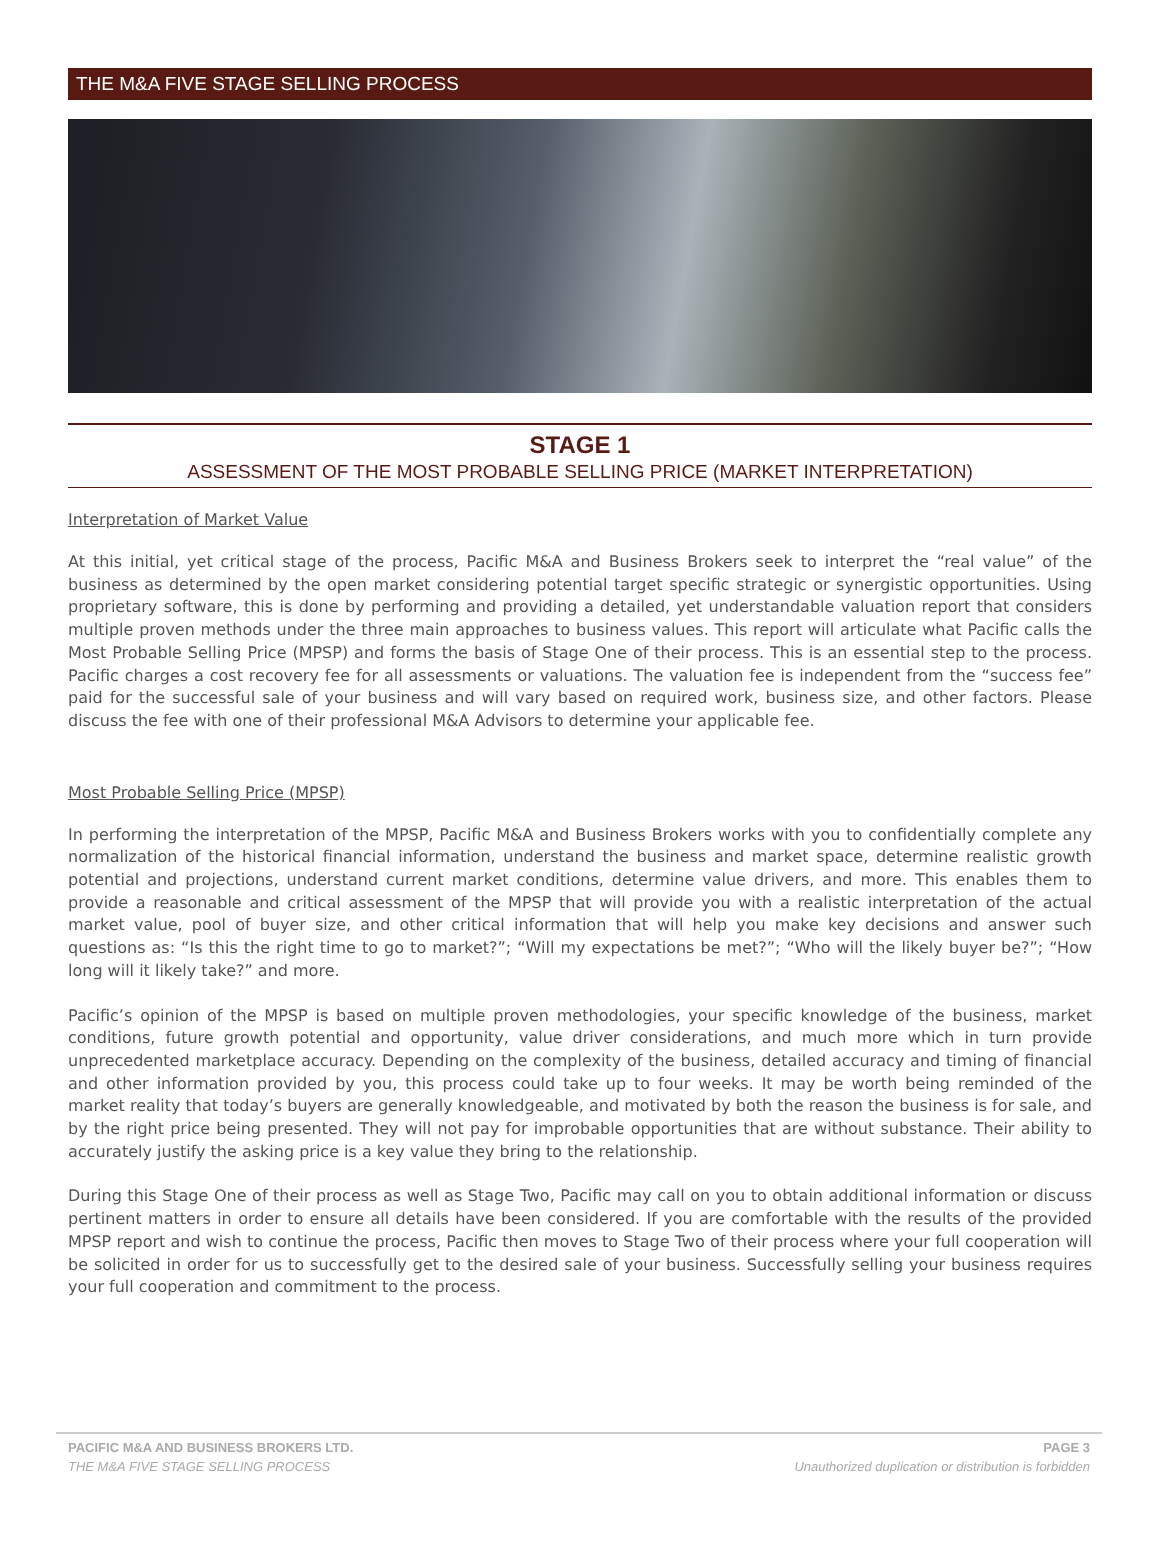THE M&A FIVE STAGE SELLING PROCESS
STAGE 1
ASSESSMENT OF THE MOST PROBABLE SELLING PRICE (MARKET INTERPRETATION)
Interpretation of Market Value
At this initial, yet critical stage of the process, Pacific M&A and Business Brokers seek to interpret the “real value” of the business as determined by the open market considering potential target specific strategic or synergistic opportunities. Using proprietary software, this is done by performing and providing a detailed, yet understandable valuation report that considers multiple proven methods under the three main approaches to business values. This report will articulate what Pacific calls the Most Probable Selling Price (MPSP) and forms the basis of Stage One of their process. This is an essential step to the process. Pacific charges a cost recovery fee for all assessments or valuations. The valuation fee is independent from the “success fee” paid for the successful sale of your business and will vary based on required work, business size, and other factors. Please discuss the fee with one of their professional M&A Advisors to determine your applicable fee.
Most Probable Selling Price (MPSP)
In performing the interpretation of the MPSP, Pacific M&A and Business Brokers works with you to confidentially complete any normalization of the historical financial information, understand the business and market space, determine realistic growth potential and projections, understand current market conditions, determine value drivers, and more. This enables them to provide a reasonable and critical assessment of the MPSP that will provide you with a realistic interpretation of the actual market value, pool of buyer size, and other critical information that will help you make key decisions and answer such questions as: “Is this the right time to go to market?”; “Will my expectations be met?”; “Who will the likely buyer be?”; “How long will it likely take?” and more.
Pacific’s opinion of the MPSP is based on multiple proven methodologies, your specific knowledge of the business, market conditions, future growth potential and opportunity, value driver considerations, and much more which in turn provide unprecedented marketplace accuracy. Depending on the complexity of the business, detailed accuracy and timing of financial and other information provided by you, this process could take up to four weeks. It may be worth being reminded of the market reality that today’s buyers are generally knowledgeable, and motivated by both the reason the business is for sale, and by the right price being presented. They will not pay for improbable opportunities that are without substance. Their ability to accurately justify the asking price is a key value they bring to the relationship.
During this Stage One of their process as well as Stage Two, Pacific may call on you to obtain additional information or discuss pertinent matters in order to ensure all details have been considered. If you are comfortable with the results of the provided MPSP report and wish to continue the process, Pacific then moves to Stage Two of their process where your full cooperation will be solicited in order for us to successfully get to the desired sale of your business. Successfully selling your business requires your full cooperation and commitment to the process.
PACIFIC M&A AND BUSINESS BROKERS LTD. PAGE 3
THE M&A FIVE STAGE SELLING PROCESS Unauthorized duplication or distribution is forbidden